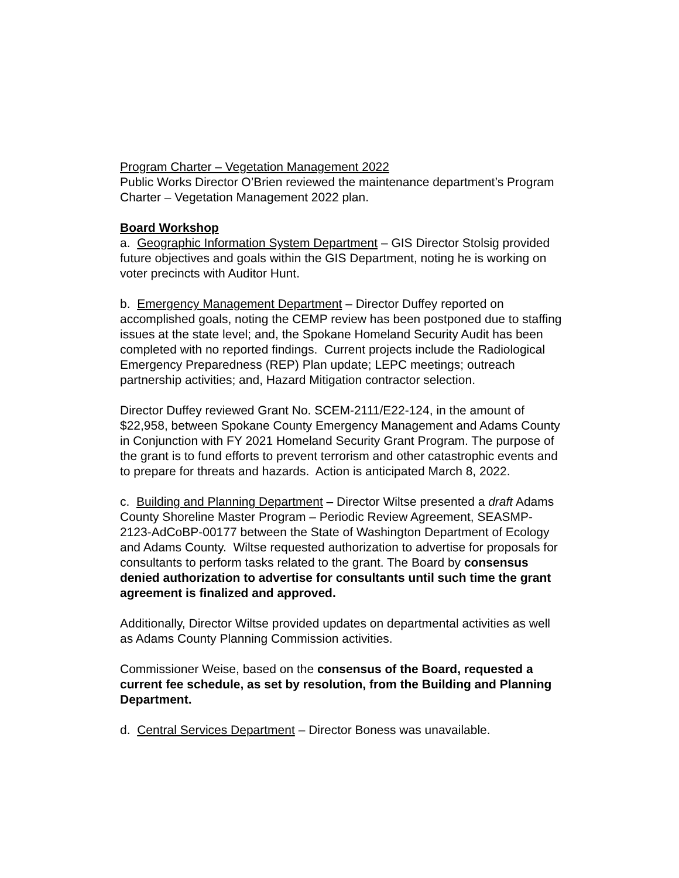Program Charter – Vegetation Management 2022
Public Works Director O’Brien reviewed the maintenance department’s Program Charter – Vegetation Management 2022 plan.
Board Workshop
a. Geographic Information System Department – GIS Director Stolsig provided future objectives and goals within the GIS Department, noting he is working on voter precincts with Auditor Hunt.
b. Emergency Management Department – Director Duffey reported on accomplished goals, noting the CEMP review has been postponed due to staffing issues at the state level; and, the Spokane Homeland Security Audit has been completed with no reported findings. Current projects include the Radiological Emergency Preparedness (REP) Plan update; LEPC meetings; outreach partnership activities; and, Hazard Mitigation contractor selection.
Director Duffey reviewed Grant No. SCEM-2111/E22-124, in the amount of $22,958, between Spokane County Emergency Management and Adams County in Conjunction with FY 2021 Homeland Security Grant Program. The purpose of the grant is to fund efforts to prevent terrorism and other catastrophic events and to prepare for threats and hazards. Action is anticipated March 8, 2022.
c. Building and Planning Department – Director Wiltse presented a draft Adams County Shoreline Master Program – Periodic Review Agreement, SEASMP-2123-AdCoBP-00177 between the State of Washington Department of Ecology and Adams County. Wiltse requested authorization to advertise for proposals for consultants to perform tasks related to the grant. The Board by consensus denied authorization to advertise for consultants until such time the grant agreement is finalized and approved.
Additionally, Director Wiltse provided updates on departmental activities as well as Adams County Planning Commission activities.
Commissioner Weise, based on the consensus of the Board, requested a current fee schedule, as set by resolution, from the Building and Planning Department.
d. Central Services Department – Director Boness was unavailable.